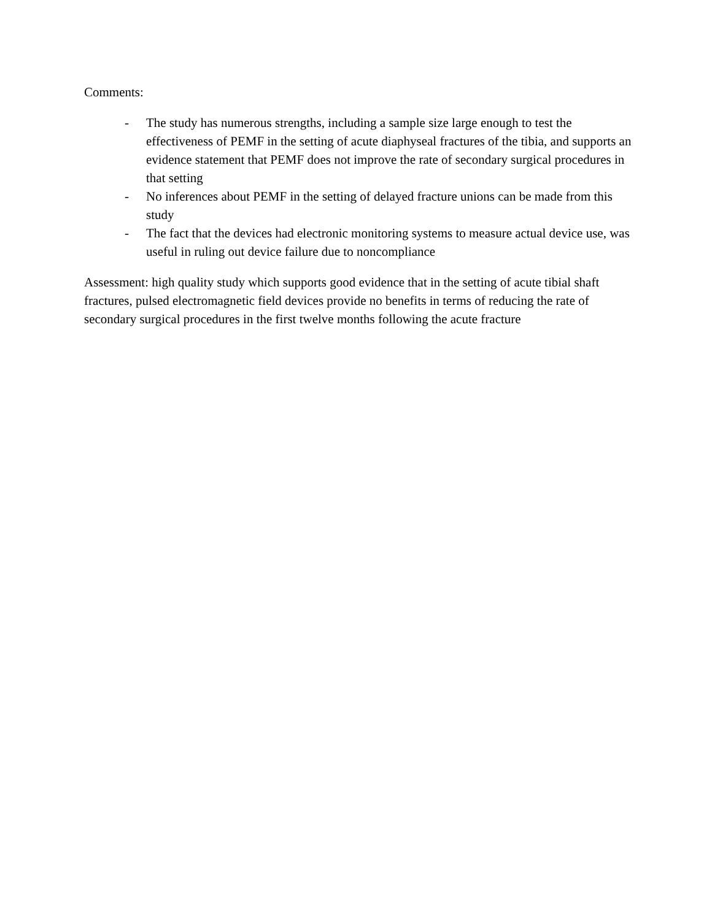Comments:
- The study has numerous strengths, including a sample size large enough to test the effectiveness of PEMF in the setting of acute diaphyseal fractures of the tibia, and supports an evidence statement that PEMF does not improve the rate of secondary surgical procedures in that setting
- No inferences about PEMF in the setting of delayed fracture unions can be made from this study
- The fact that the devices had electronic monitoring systems to measure actual device use, was useful in ruling out device failure due to noncompliance
Assessment: high quality study which supports good evidence that in the setting of acute tibial shaft fractures, pulsed electromagnetic field devices provide no benefits in terms of reducing the rate of secondary surgical procedures in the first twelve months following the acute fracture